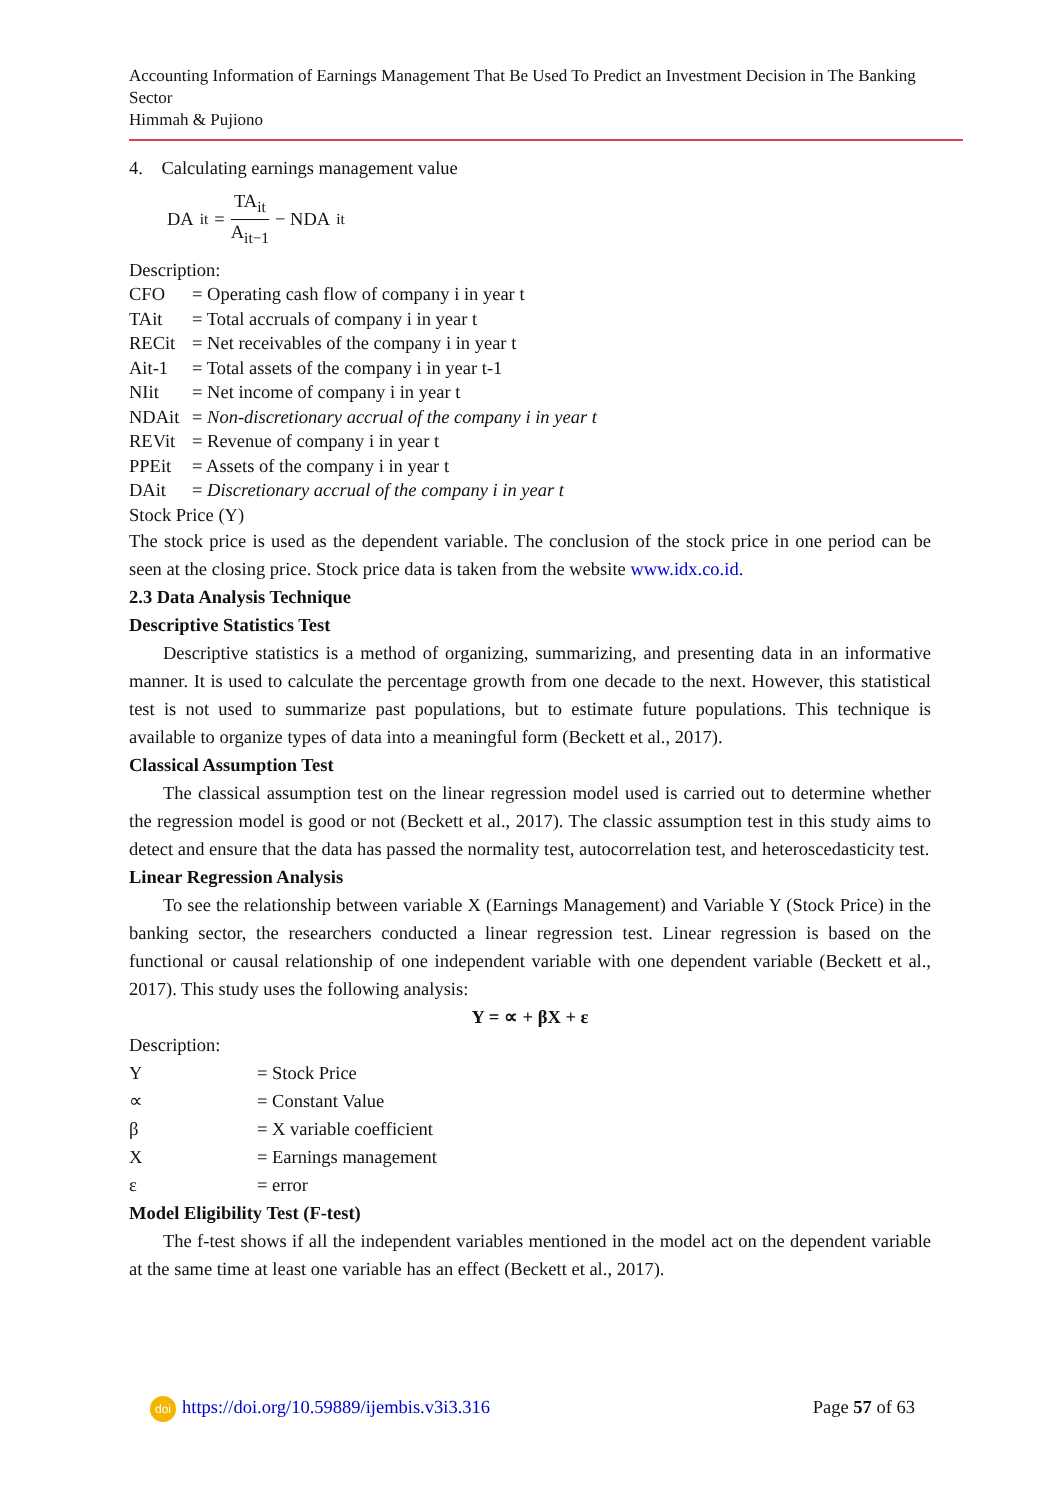Accounting Information of Earnings Management That Be Used To Predict an Investment Decision in The Banking Sector
Himmah & Pujiono
4. Calculating earnings management value
DA<sub>it</sub> = TA<sub>it</sub> A<sub>it−1</sub> − NDA<sub>it</sub>
Description:
| CFO | = Operating cash flow of company i in year t |
| TAit | = Total accruals of company i in year t |
| RECit | = Net receivables of the company i in year t |
| Ait-1 | = Total assets of the company i in year t-1 |
| NIit | = Net income of company i in year t |
| NDAit | = Non-discretionary accrual of the company i in year t |
| REVit | = Revenue of company i in year t |
| PPEit | = Assets of the company i in year t |
| DAit | = Discretionary accrual of the company i in year t |
Stock Price (Y)
The stock price is used as the dependent variable. The conclusion of the stock price in one period can be seen at the closing price. Stock price data is taken from the website www.idx.co.id.
2.3 Data Analysis Technique
Descriptive Statistics Test
Descriptive statistics is a method of organizing, summarizing, and presenting data in an informative manner. It is used to calculate the percentage growth from one decade to the next. However, this statistical test is not used to summarize past populations, but to estimate future populations. This technique is available to organize types of data into a meaningful form (Beckett et al., 2017).
Classical Assumption Test
The classical assumption test on the linear regression model used is carried out to determine whether the regression model is good or not (Beckett et al., 2017). The classic assumption test in this study aims to detect and ensure that the data has passed the normality test, autocorrelation test, and heteroscedasticity test.
Linear Regression Analysis
To see the relationship between variable X (Earnings Management) and Variable Y (Stock Price) in the banking sector, the researchers conducted a linear regression test. Linear regression is based on the functional or causal relationship of one independent variable with one dependent variable (Beckett et al., 2017). This study uses the following analysis:
Y = ∝ + βX + ε
Description:
| Y | = Stock Price |
| ∝ | = Constant Value |
| β | = X variable coefficient |
| X | = Earnings management |
| ε | = error |
Model Eligibility Test (F-test)
The f-test shows if all the independent variables mentioned in the model act on the dependent variable at the same time at least one variable has an effect (Beckett et al., 2017).
doi https://doi.org/10.59889/ijembis.v3i3.316 Page 57 of 63